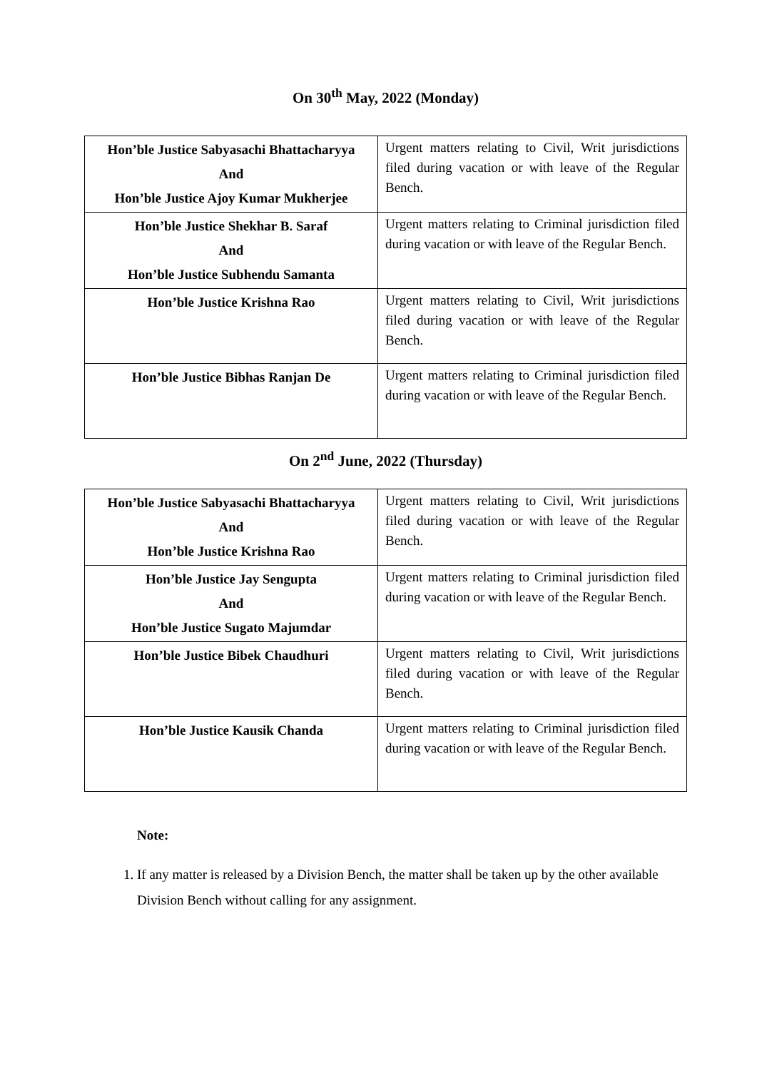On 30<sup>th</sup> May, 2022 (Monday)
| Hon’ble Justice Sabyasachi Bhattacharyya And Hon’ble Justice Ajoy Kumar Mukherjee | Urgent matters relating to Civil, Writ jurisdictions filed during vacation or with leave of the Regular Bench. |
| Hon’ble Justice Shekhar B. Saraf And Hon’ble Justice Subhendu Samanta | Urgent matters relating to Criminal jurisdiction filed during vacation or with leave of the Regular Bench. |
| Hon’ble Justice Krishna Rao | Urgent matters relating to Civil, Writ jurisdictions filed during vacation or with leave of the Regular Bench. |
| Hon’ble Justice Bibhas Ranjan De | Urgent matters relating to Criminal jurisdiction filed during vacation or with leave of the Regular Bench. |
On 2<sup>nd</sup> June, 2022 (Thursday)
| Hon’ble Justice Sabyasachi Bhattacharyya And Hon’ble Justice Krishna Rao | Urgent matters relating to Civil, Writ jurisdictions filed during vacation or with leave of the Regular Bench. |
| Hon’ble Justice Jay Sengupta And Hon’ble Justice Sugato Majumdar | Urgent matters relating to Criminal jurisdiction filed during vacation or with leave of the Regular Bench. |
| Hon’ble Justice Bibek Chaudhuri | Urgent matters relating to Civil, Writ jurisdictions filed during vacation or with leave of the Regular Bench. |
| Hon’ble Justice Kausik Chanda | Urgent matters relating to Criminal jurisdiction filed during vacation or with leave of the Regular Bench. |
Note:
1. If any matter is released by a Division Bench, the matter shall be taken up by the other available Division Bench without calling for any assignment.